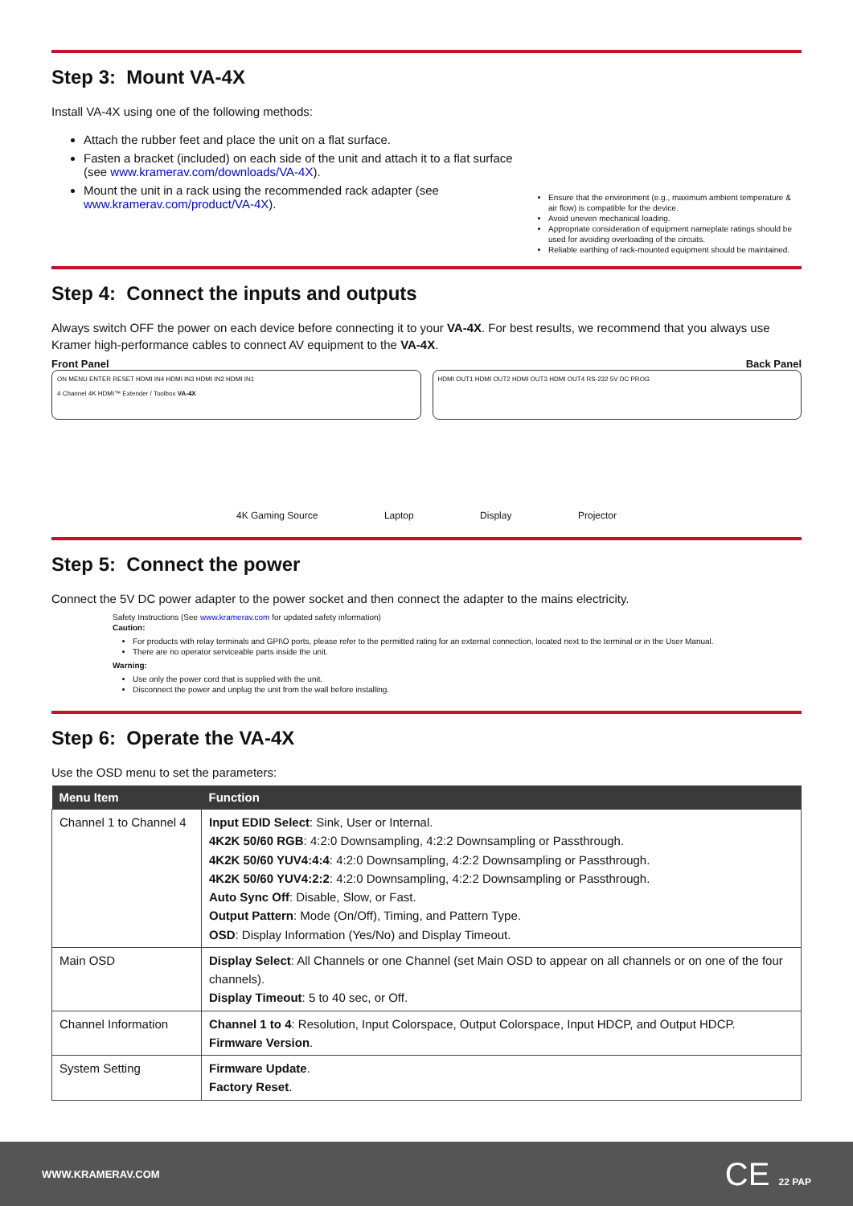Step 3: Mount VA-4X
Install VA-4X using one of the following methods:
Attach the rubber feet and place the unit on a flat surface.
Fasten a bracket (included) on each side of the unit and attach it to a flat surface (see www.kramerav.com/downloads/VA-4X).
Mount the unit in a rack using the recommended rack adapter (see www.kramerav.com/product/VA-4X).
Ensure that the environment (e.g., maximum ambient temperature & air flow) is compatible for the device.
Avoid uneven mechanical loading.
Appropriate consideration of equipment nameplate ratings should be used for avoiding overloading of the circuits.
Reliable earthing of rack-mounted equipment should be maintained.
Step 4: Connect the inputs and outputs
Always switch OFF the power on each device before connecting it to your VA-4X. For best results, we recommend that you always use Kramer high-performance cables to connect AV equipment to the VA-4X.
Front Panel Back Panel
ON MENU ENTER RESET HDMI IN4 HDMI IN3 HDMI IN2 HDMI IN1
4 Channel 4K HDMI™ Extender / Toolbox VA-4X
HDMI OUT1 HDMI OUT2 HDMI OUT3 HDMI OUT4 RS-232 5V DC PROG
4K Gaming Source Laptop Display Projector
Step 5: Connect the power
Connect the 5V DC power adapter to the power socket and then connect the adapter to the mains electricity.
Safety Instructions (See www.kramerav.com for updated safety information)
Caution:
For products with relay terminals and GPI\O ports, please refer to the permitted rating for an external connection, located next to the terminal or in the User Manual.
There are no operator serviceable parts inside the unit.
Warning:
Use only the power cord that is supplied with the unit.
Disconnect the power and unplug the unit from the wall before installing.
Step 6: Operate the VA-4X
Use the OSD menu to set the parameters:
| Menu Item | Function |
| --- | --- |
| Channel 1 to Channel 4 | Input EDID Select : Sink, User or Internal. 4K2K 50/60 RGB : 4:2:0 Downsampling, 4:2:2 Downsampling or Passthrough. 4K2K 50/60 YUV4:4:4 : 4:2:0 Downsampling, 4:2:2 Downsampling or Passthrough. 4K2K 50/60 YUV4:2:2 : 4:2:0 Downsampling, 4:2:2 Downsampling or Passthrough. Auto Sync Off : Disable, Slow, or Fast. Output Pattern : Mode (On/Off), Timing, and Pattern Type. OSD : Display Information (Yes/No) and Display Timeout. |
| Main OSD | Display Select : All Channels or one Channel (set Main OSD to appear on all channels or on one of the four channels). Display Timeout : 5 to 40 sec, or Off. |
| Channel Information | Channel 1 to 4 : Resolution, Input Colorspace, Output Colorspace, Input HDCP, and Output HDCP. Firmware Version . |
| System Setting | Firmware Update . Factory Reset . |
WWW.KRAMERAV.COM CE 22 PAP